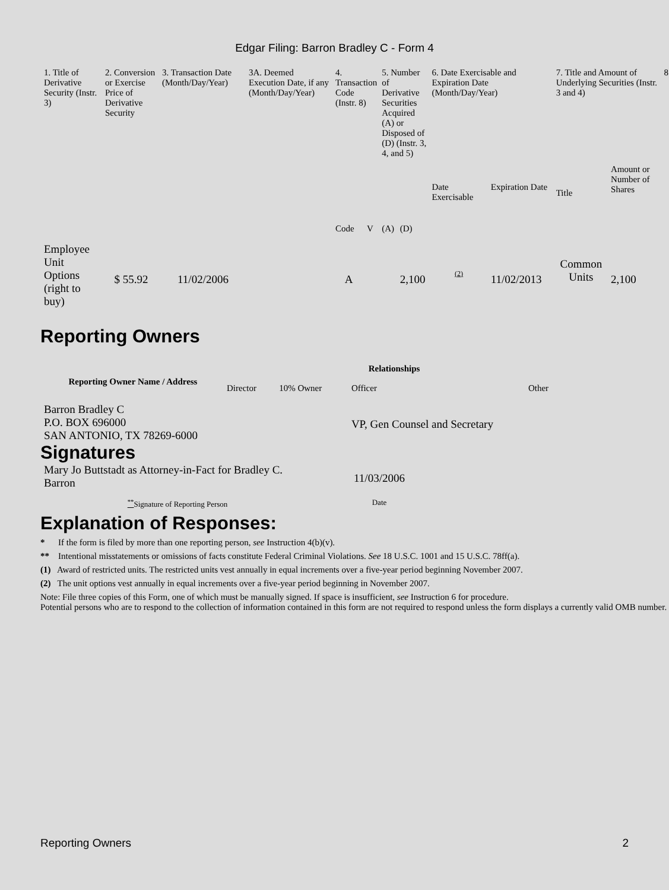Edgar Filing: Barron Bradley C - Form 4
| 1. Title of Derivative Security (Instr. 3) | 2. Conversion or Exercise Price of Derivative Security | 3. Transaction Date (Month/Day/Year) | 3A. Deemed Execution Date, if any (Month/Day/Year) | 4. Transaction Code (Instr. 8) | | 5. Number of Derivative Securities Acquired (A) or Disposed of (D) (Instr. 3, 4, and 5) | | 6. Date Exercisable and Expiration Date (Month/Day/Year) | | 7. Title and Amount of Underlying Securities (Instr. 3 and 4) | | 8 |
| | | | | Code | V | (A) | (D) | Date Exercisable | Expiration Date | Title | Amount or Number of Shares | |
| Employee Unit Options (right to buy) | $ 55.92 | 11/02/2006 | | A | | | 2,100 | <sup>(2)</sup> | 11/02/2013 | Common Units | 2,100 | |
Reporting Owners
| Reporting Owner Name / Address | Relationships | | | |
| --- | --- | --- | --- | --- |
| | Director | 10% Owner | Officer | Other |
| Barron Bradley C P.O. BOX 696000 SAN ANTONIO, TX 78269-6000 | | | VP, Gen Counsel and Secretary | |
Signatures
| Mary Jo Buttstadt as Attorney-in-Fact for Bradley C. Barron | 11/03/2006 |
| <sup>**</sup> Signature of Reporting Person | Date |
Explanation of Responses:
* If the form is filed by more than one reporting person, see Instruction 4(b)(v).
** Intentional misstatements or omissions of facts constitute Federal Criminal Violations. See 18 U.S.C. 1001 and 15 U.S.C. 78ff(a).
(1) Award of restricted units. The restricted units vest annually in equal increments over a five-year period beginning November 2007.
(2) The unit options vest annually in equal increments over a five-year period beginning in November 2007.
Note: File three copies of this Form, one of which must be manually signed. If space is insufficient, see Instruction 6 for procedure.
Potential persons who are to respond to the collection of information contained in this form are not required to respond unless the form displays a currently valid OMB number.
Reporting Owners 2